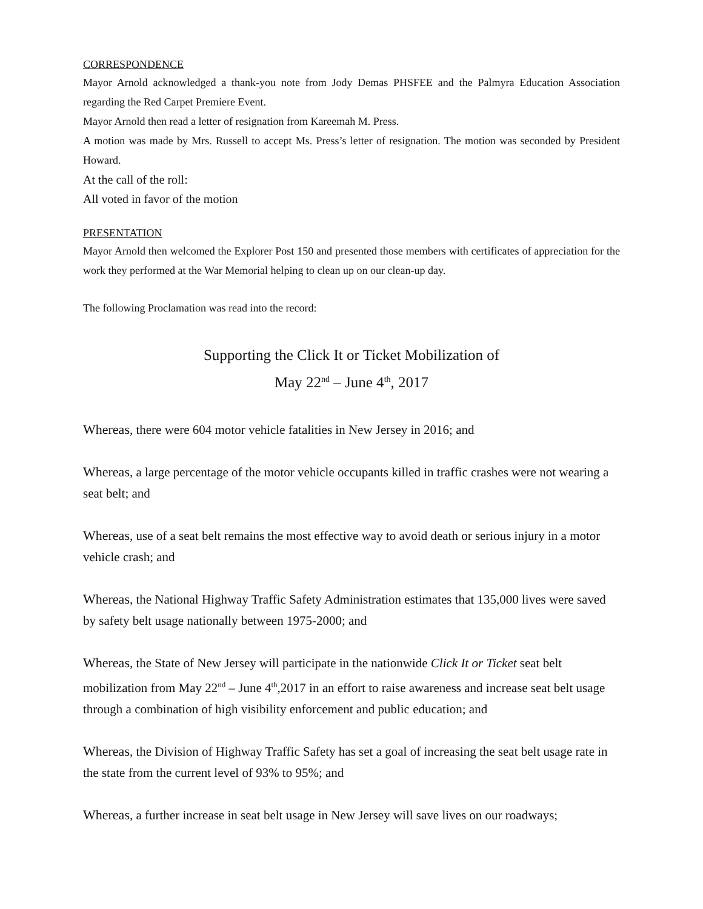CORRESPONDENCE
Mayor Arnold acknowledged a thank-you note from Jody Demas PHSFEE and the Palmyra Education Association regarding the Red Carpet Premiere Event.
Mayor Arnold then read a letter of resignation from Kareemah M. Press.
A motion was made by Mrs. Russell to accept Ms. Press’s letter of resignation. The motion was seconded by President Howard.
At the call of the roll:
All voted in favor of the motion
PRESENTATION
Mayor Arnold then welcomed the Explorer Post 150 and presented those members with certificates of appreciation for the work they performed at the War Memorial helping to clean up on our clean-up day.
The following Proclamation was read into the record:
Supporting the Click It or Ticket Mobilization of
May 22<sup>nd</sup> – June 4<sup>th</sup>, 2017
Whereas, there were 604 motor vehicle fatalities in New Jersey in 2016; and
Whereas, a large percentage of the motor vehicle occupants killed in traffic crashes were not wearing a seat belt; and
Whereas, use of a seat belt remains the most effective way to avoid death or serious injury in a motor vehicle crash; and
Whereas, the National Highway Traffic Safety Administration estimates that 135,000 lives were saved by safety belt usage nationally between 1975-2000; and
Whereas, the State of New Jersey will participate in the nationwide Click It or Ticket seat belt mobilization from May 22<sup>nd</sup> – June 4<sup>th</sup>,2017 in an effort to raise awareness and increase seat belt usage through a combination of high visibility enforcement and public education; and
Whereas, the Division of Highway Traffic Safety has set a goal of increasing the seat belt usage rate in the state from the current level of 93% to 95%; and
Whereas, a further increase in seat belt usage in New Jersey will save lives on our roadways;